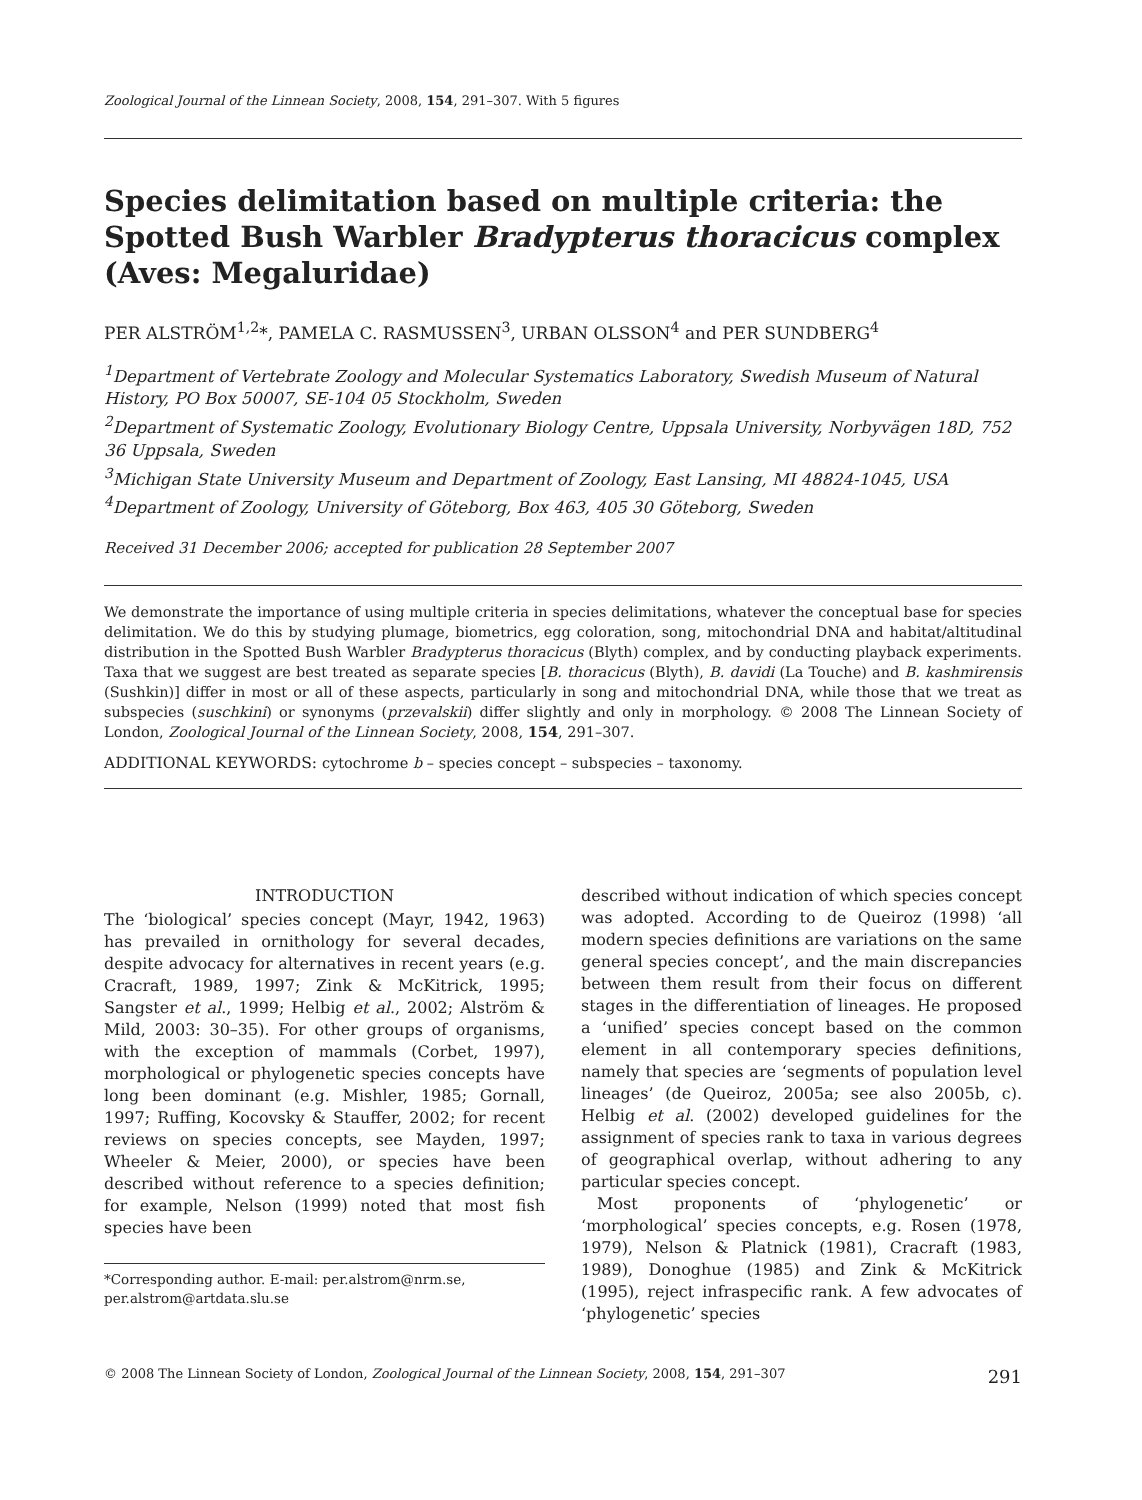Zoological Journal of the Linnean Society, 2008, 154, 291–307. With 5 figures
Species delimitation based on multiple criteria: the Spotted Bush Warbler Bradypterus thoracicus complex (Aves: Megaluridae)
PER ALSTRÖM<sup>1,2</sup>*, PAMELA C. RASMUSSEN<sup>3</sup>, URBAN OLSSON<sup>4</sup> and PER SUNDBERG<sup>4</sup>
<sup>1</sup> Department of Vertebrate Zoology and Molecular Systematics Laboratory, Swedish Museum of Natural History, PO Box 50007, SE-104 05 Stockholm, Sweden
<sup>2</sup> Department of Systematic Zoology, Evolutionary Biology Centre, Uppsala University, Norbyvägen 18D, 752 36 Uppsala, Sweden
<sup>3</sup> Michigan State University Museum and Department of Zoology, East Lansing, MI 48824-1045, USA
<sup>4</sup> Department of Zoology, University of Göteborg, Box 463, 405 30 Göteborg, Sweden
Received 31 December 2006; accepted for publication 28 September 2007
We demonstrate the importance of using multiple criteria in species delimitations, whatever the conceptual base for species delimitation. We do this by studying plumage, biometrics, egg coloration, song, mitochondrial DNA and habitat/altitudinal distribution in the Spotted Bush Warbler Bradypterus thoracicus (Blyth) complex, and by conducting playback experiments. Taxa that we suggest are best treated as separate species [B. thoracicus (Blyth), B. davidi (La Touche) and B. kashmirensis (Sushkin)] differ in most or all of these aspects, particularly in song and mitochondrial DNA, while those that we treat as subspecies (suschkini) or synonyms (przevalskii) differ slightly and only in morphology. © 2008 The Linnean Society of London, Zoological Journal of the Linnean Society, 2008, 154, 291–307.
ADDITIONAL KEYWORDS: cytochrome b – species concept – subspecies – taxonomy.
INTRODUCTION
The ‘biological’ species concept (Mayr, 1942, 1963) has prevailed in ornithology for several decades, despite advocacy for alternatives in recent years (e.g. Cracraft, 1989, 1997; Zink & McKitrick, 1995; Sangster et al., 1999; Helbig et al., 2002; Alström & Mild, 2003: 30–35). For other groups of organisms, with the exception of mammals (Corbet, 1997), morphological or phylogenetic species concepts have long been dominant (e.g. Mishler, 1985; Gornall, 1997; Ruffing, Kocovsky & Stauffer, 2002; for recent reviews on species concepts, see Mayden, 1997; Wheeler & Meier, 2000), or species have been described without reference to a species definition; for example, Nelson (1999) noted that most fish species have been
*Corresponding author. E-mail: per.alstrom@nrm.se, per.alstrom@artdata.slu.se
described without indication of which species concept was adopted. According to de Queiroz (1998) ‘all modern species definitions are variations on the same general species concept’, and the main discrepancies between them result from their focus on different stages in the differentiation of lineages. He proposed a ‘unified’ species concept based on the common element in all contemporary species definitions, namely that species are ‘segments of population level lineages’ (de Queiroz, 2005a; see also 2005b, c). Helbig et al. (2002) developed guidelines for the assignment of species rank to taxa in various degrees of geographical overlap, without adhering to any particular species concept.
Most proponents of ‘phylogenetic’ or ‘morphological’ species concepts, e.g. Rosen (1978, 1979), Nelson & Platnick (1981), Cracraft (1983, 1989), Donoghue (1985) and Zink & McKitrick (1995), reject infraspecific rank. A few advocates of ‘phylogenetic’ species
© 2008 The Linnean Society of London, Zoological Journal of the Linnean Society, 2008, 154, 291–307 291